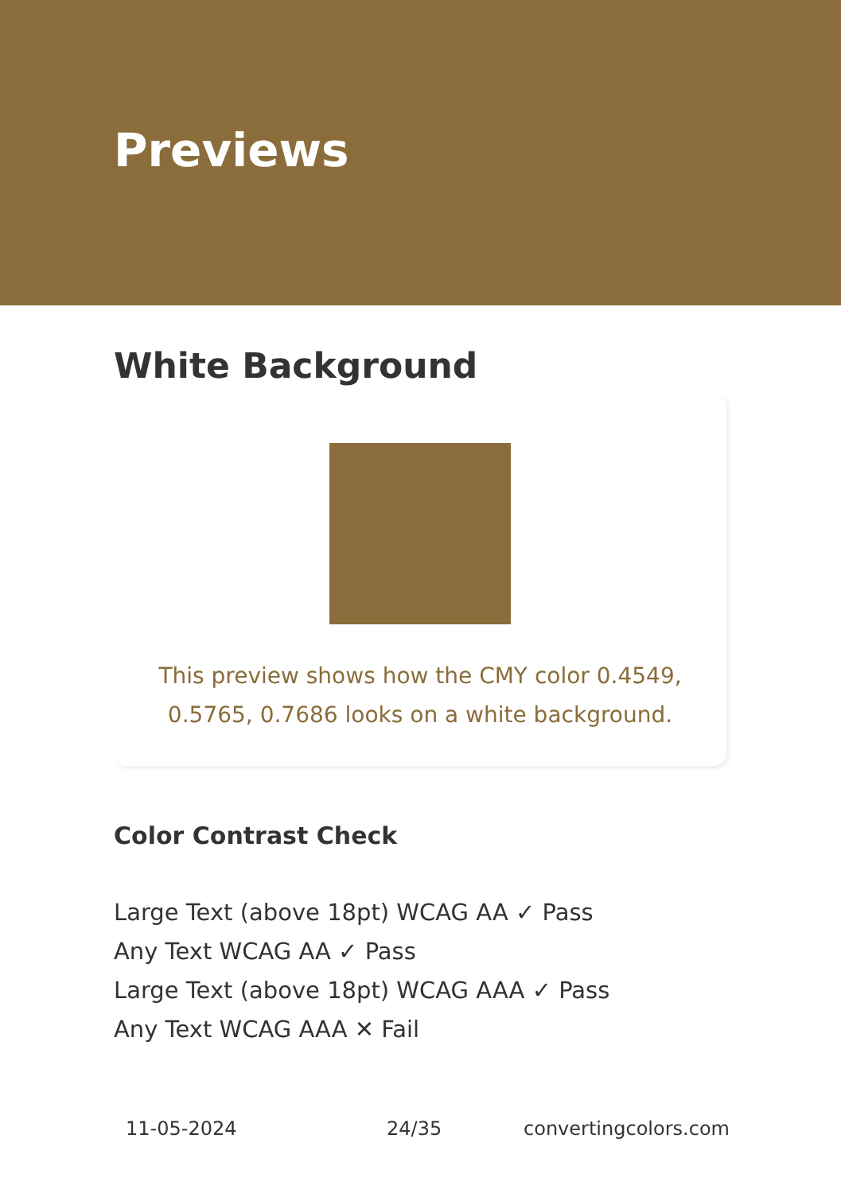Previews
White Background
This preview shows how the CMY color 0.4549, 0.5765, 0.7686 looks on a white background.
Color Contrast Check
Large Text (above 18pt) WCAG AA ✓ Pass
Any Text WCAG AA ✓ Pass
Large Text (above 18pt) WCAG AAA ✓ Pass
Any Text WCAG AAA ✕ Fail
11-05-2024 24/35 convertingcolors.com